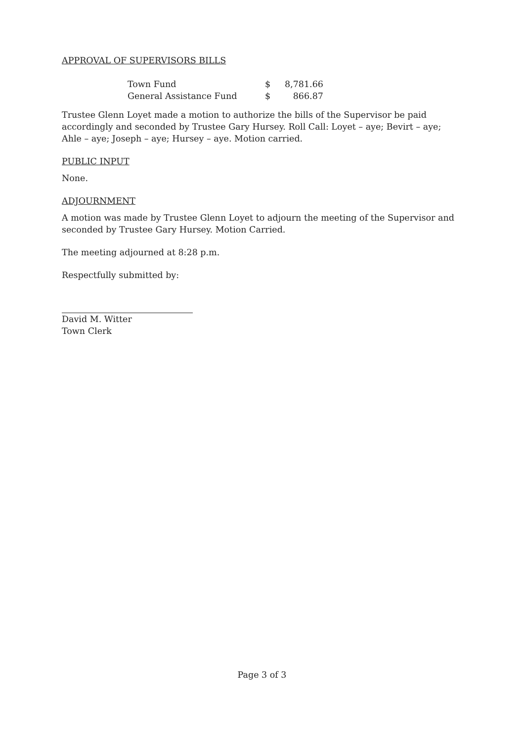APPROVAL OF SUPERVISORS BILLS
| Town Fund | $ | 8,781.66 |
| General Assistance Fund | $ | 866.87 |
Trustee Glenn Loyet made a motion to authorize the bills of the Supervisor be paid accordingly and seconded by Trustee Gary Hursey. Roll Call: Loyet – aye; Bevirt – aye; Ahle – aye; Joseph – aye; Hursey – aye. Motion carried.
PUBLIC INPUT
None.
ADJOURNMENT
A motion was made by Trustee Glenn Loyet to adjourn the meeting of the Supervisor and seconded by Trustee Gary Hursey. Motion Carried.
The meeting adjourned at 8:28 p.m.
Respectfully submitted by:
David M. Witter
Town Clerk
Page 3 of 3